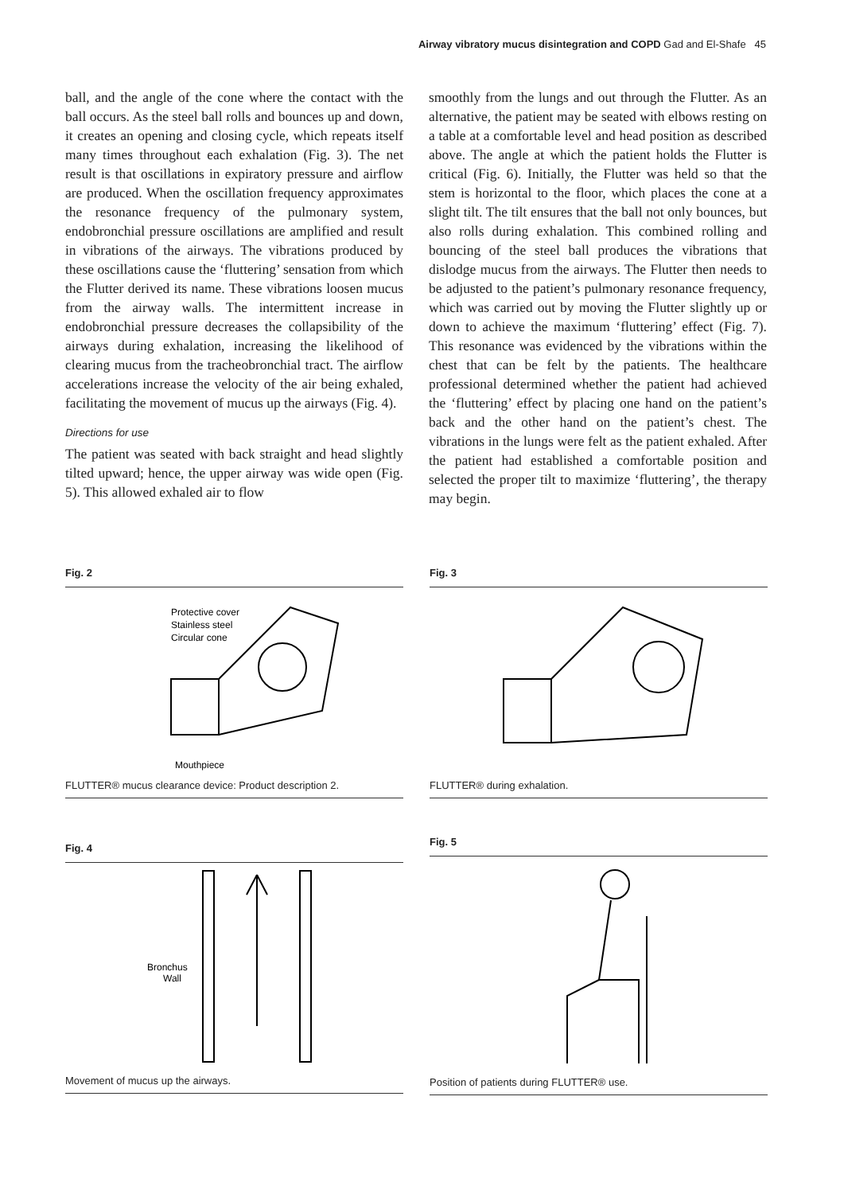Airway vibratory mucus disintegration and COPD Gad and El-Shafe 45
ball, and the angle of the cone where the contact with the ball occurs. As the steel ball rolls and bounces up and down, it creates an opening and closing cycle, which repeats itself many times throughout each exhalation (Fig. 3). The net result is that oscillations in expiratory pressure and airflow are produced. When the oscillation frequency approximates the resonance frequency of the pulmonary system, endobronchial pressure oscillations are amplified and result in vibrations of the airways. The vibrations produced by these oscillations cause the ‘fluttering’ sensation from which the Flutter derived its name. These vibrations loosen mucus from the airway walls. The intermittent increase in endobronchial pressure decreases the collapsibility of the airways during exhalation, increasing the likelihood of clearing mucus from the tracheobronchial tract. The airflow accelerations increase the velocity of the air being exhaled, facilitating the movement of mucus up the airways (Fig. 4).
Directions for use
The patient was seated with back straight and head slightly tilted upward; hence, the upper airway was wide open (Fig. 5). This allowed exhaled air to flow
smoothly from the lungs and out through the Flutter. As an alternative, the patient may be seated with elbows resting on a table at a comfortable level and head position as described above. The angle at which the patient holds the Flutter is critical (Fig. 6). Initially, the Flutter was held so that the stem is horizontal to the floor, which places the cone at a slight tilt. The tilt ensures that the ball not only bounces, but also rolls during exhalation. This combined rolling and bouncing of the steel ball produces the vibrations that dislodge mucus from the airways. The Flutter then needs to be adjusted to the patient’s pulmonary resonance frequency, which was carried out by moving the Flutter slightly up or down to achieve the maximum ‘fluttering’ effect (Fig. 7). This resonance was evidenced by the vibrations within the chest that can be felt by the patients. The healthcare professional determined whether the patient had achieved the ‘fluttering’ effect by placing one hand on the patient’s back and the other hand on the patient’s chest. The vibrations in the lungs were felt as the patient exhaled. After the patient had established a comfortable position and selected the proper tilt to maximize ‘fluttering’, the therapy may begin.
Fig. 2
Protective cover
Stainless steel
Circular cone
Mouthpiece
FLUTTER® mucus clearance device: Product description 2.
Fig. 3
FLUTTER® during exhalation.
Fig. 4
Bronchus
Wall
Movement of mucus up the airways.
Fig. 5
Position of patients during FLUTTER® use.